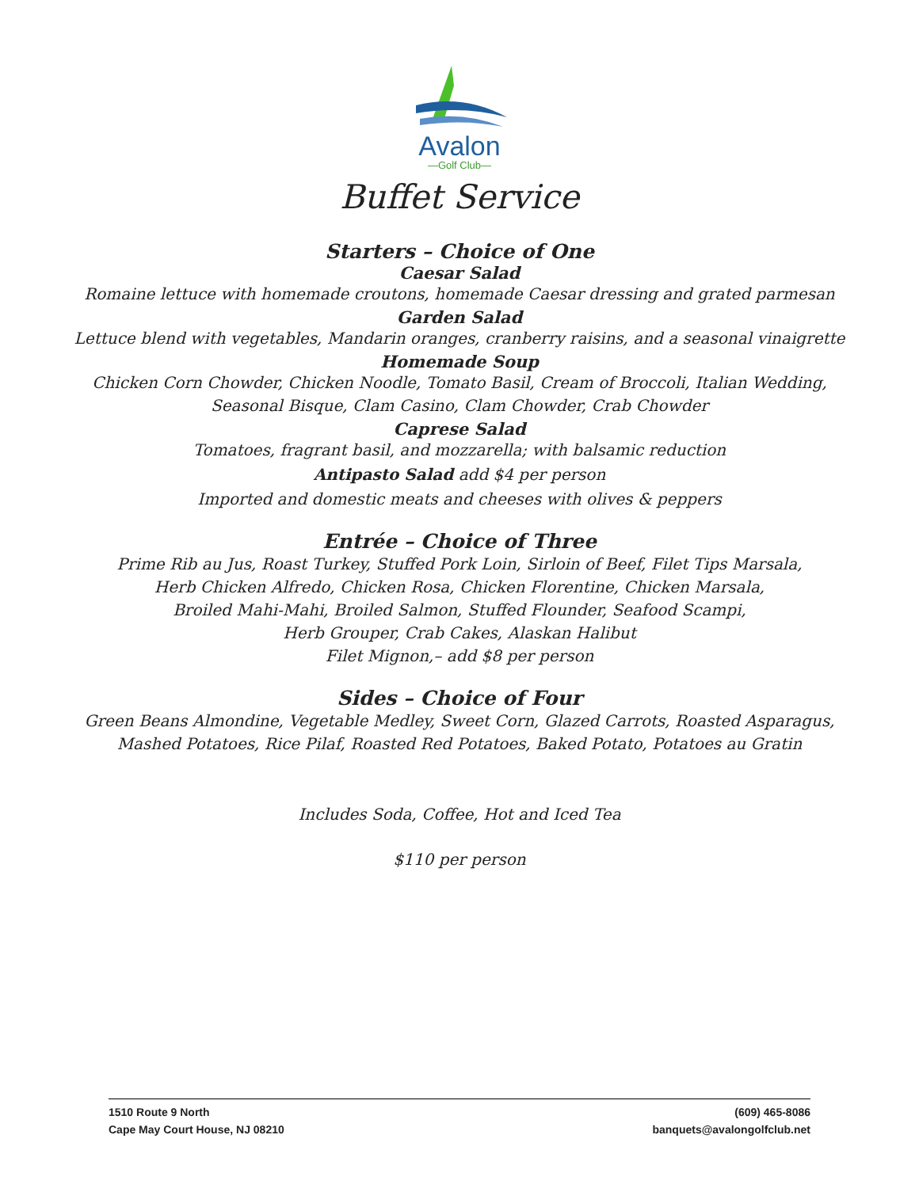Avalon
—Golf Club—
Buffet Service
Starters – Choice of One
Caesar Salad
Romaine lettuce with homemade croutons, homemade Caesar dressing and grated parmesan
Garden Salad
Lettuce blend with vegetables, Mandarin oranges, cranberry raisins, and a seasonal vinaigrette
Homemade Soup
Chicken Corn Chowder, Chicken Noodle, Tomato Basil, Cream of Broccoli, Italian Wedding,
Seasonal Bisque, Clam Casino, Clam Chowder, Crab Chowder
Caprese Salad
Tomatoes, fragrant basil, and mozzarella; with balsamic reduction
Antipasto Salad add $4 per person
Imported and domestic meats and cheeses with olives & peppers
Entrée – Choice of Three
Prime Rib au Jus, Roast Turkey, Stuffed Pork Loin, Sirloin of Beef, Filet Tips Marsala,
Herb Chicken Alfredo, Chicken Rosa, Chicken Florentine, Chicken Marsala,
Broiled Mahi-Mahi, Broiled Salmon, Stuffed Flounder, Seafood Scampi,
Herb Grouper, Crab Cakes, Alaskan Halibut
Filet Mignon,– add $8 per person
Sides – Choice of Four
Green Beans Almondine, Vegetable Medley, Sweet Corn, Glazed Carrots, Roasted Asparagus,
Mashed Potatoes, Rice Pilaf, Roasted Red Potatoes, Baked Potato, Potatoes au Gratin
Includes Soda, Coffee, Hot and Iced Tea
$110 per person
1510 Route 9 North
Cape May Court House, NJ 08210
(609) 465-8086
banquets@avalongolfclub.net